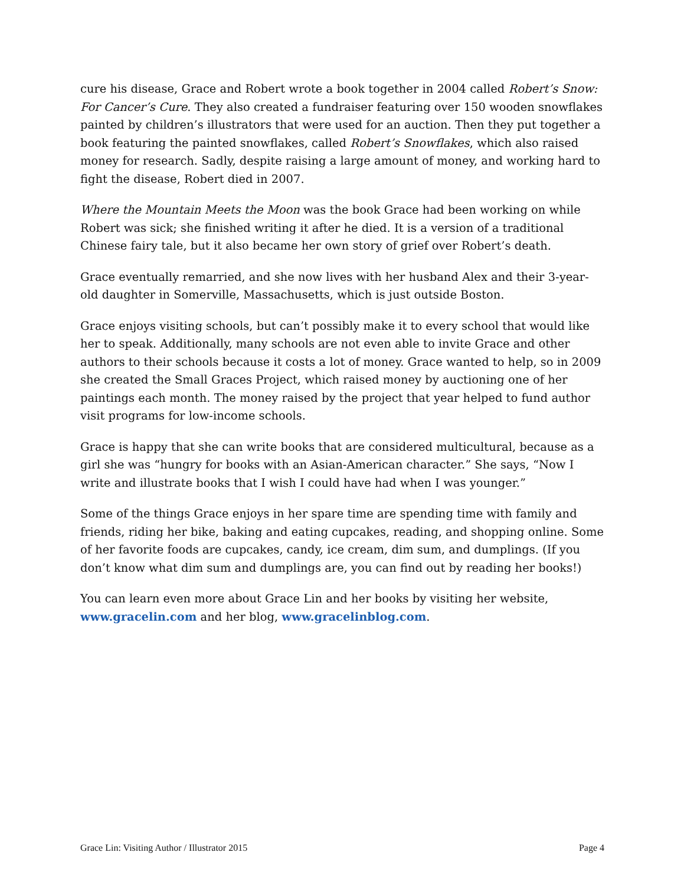cure his disease, Grace and Robert wrote a book together in 2004 called Robert’s Snow: For Cancer’s Cure. They also created a fundraiser featuring over 150 wooden snowflakes painted by children’s illustrators that were used for an auction. Then they put together a book featuring the painted snowflakes, called Robert’s Snowflakes, which also raised money for research. Sadly, despite raising a large amount of money, and working hard to fight the disease, Robert died in 2007.
Where the Mountain Meets the Moon was the book Grace had been working on while Robert was sick; she finished writing it after he died. It is a version of a traditional Chinese fairy tale, but it also became her own story of grief over Robert’s death.
Grace eventually remarried, and she now lives with her husband Alex and their 3-year-old daughter in Somerville, Massachusetts, which is just outside Boston.
Grace enjoys visiting schools, but can’t possibly make it to every school that would like her to speak. Additionally, many schools are not even able to invite Grace and other authors to their schools because it costs a lot of money. Grace wanted to help, so in 2009 she created the Small Graces Project, which raised money by auctioning one of her paintings each month. The money raised by the project that year helped to fund author visit programs for low-income schools.
Grace is happy that she can write books that are considered multicultural, because as a girl she was “hungry for books with an Asian-American character.” She says, “Now I write and illustrate books that I wish I could have had when I was younger.”
Some of the things Grace enjoys in her spare time are spending time with family and friends, riding her bike, baking and eating cupcakes, reading, and shopping online. Some of her favorite foods are cupcakes, candy, ice cream, dim sum, and dumplings. (If you don’t know what dim sum and dumplings are, you can find out by reading her books!)
You can learn even more about Grace Lin and her books by visiting her website, www.gracelin.com and her blog, www.gracelinblog.com.
Grace Lin: Visiting Author / Illustrator 2015 Page 4